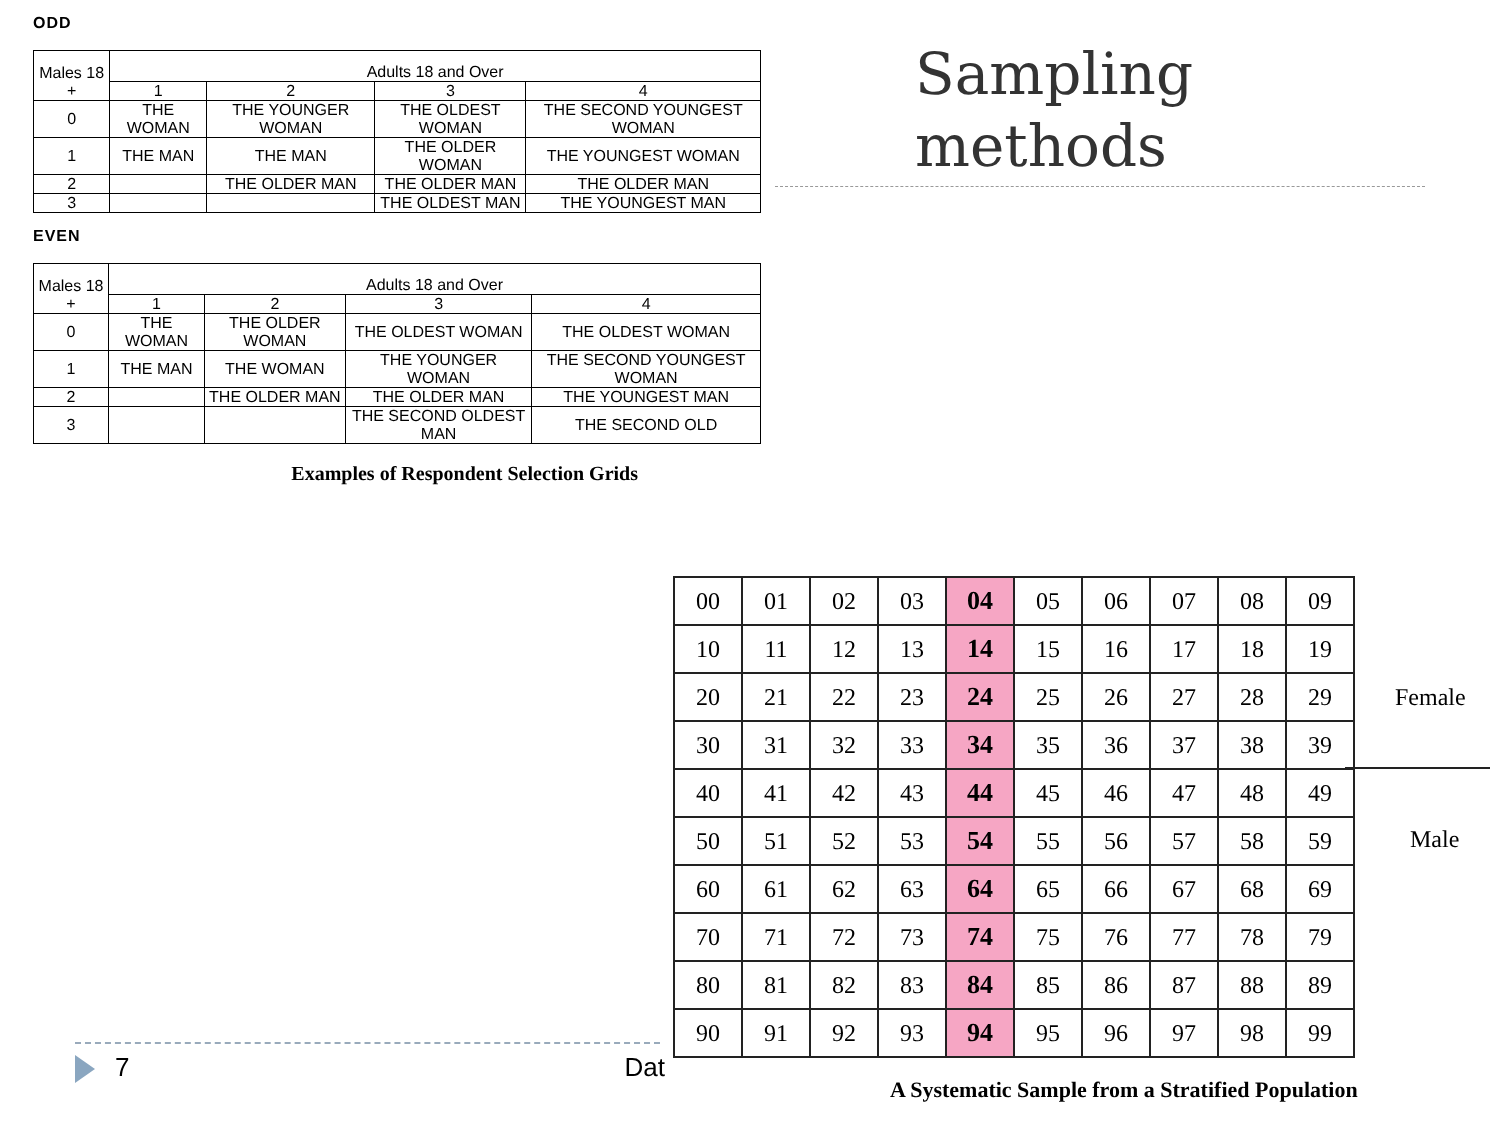ODD
| Males 18 + | Adults 18 and Over | | | |
| --- | --- | --- | --- | --- |
| | 1 | 2 | 3 | 4 |
| 0 | THE WOMAN | THE YOUNGER WOMAN | THE OLDEST WOMAN | THE SECOND YOUNGEST WOMAN |
| 1 | THE MAN | THE MAN | THE OLDER WOMAN | THE YOUNGEST WOMAN |
| 2 | | THE OLDER MAN | THE OLDER MAN | THE OLDER MAN |
| 3 | | | THE OLDEST MAN | THE YOUNGEST MAN |
EVEN
| Males 18 + | Adults 18 and Over | | | |
| --- | --- | --- | --- | --- |
| | 1 | 2 | 3 | 4 |
| 0 | THE WOMAN | THE OLDER WOMAN | THE OLDEST WOMAN | THE OLDEST WOMAN |
| 1 | THE MAN | THE WOMAN | THE YOUNGER WOMAN | THE SECOND YOUNGEST WOMAN |
| 2 | | THE OLDER MAN | THE OLDER MAN | THE YOUNGEST MAN |
| 3 | | | THE SECOND OLDEST MAN | THE SECOND OLD |
Examples of Respondent Selection Grids
Sampling
methods
| 00 | 01 | 02 | 03 | 04 | 05 | 06 | 07 | 08 | 09 |
| 10 | 11 | 12 | 13 | 14 | 15 | 16 | 17 | 18 | 19 |
| 20 | 21 | 22 | 23 | 24 | 25 | 26 | 27 | 28 | 29 |
| 30 | 31 | 32 | 33 | 34 | 35 | 36 | 37 | 38 | 39 |
| 40 | 41 | 42 | 43 | 44 | 45 | 46 | 47 | 48 | 49 |
| 50 | 51 | 52 | 53 | 54 | 55 | 56 | 57 | 58 | 59 |
| 60 | 61 | 62 | 63 | 64 | 65 | 66 | 67 | 68 | 69 |
| 70 | 71 | 72 | 73 | 74 | 75 | 76 | 77 | 78 | 79 |
| 80 | 81 | 82 | 83 | 84 | 85 | 86 | 87 | 88 | 89 |
| 90 | 91 | 92 | 93 | 94 | 95 | 96 | 97 | 98 | 99 |
Female
Male
A Systematic Sample from a Stratified Population
7 Dat